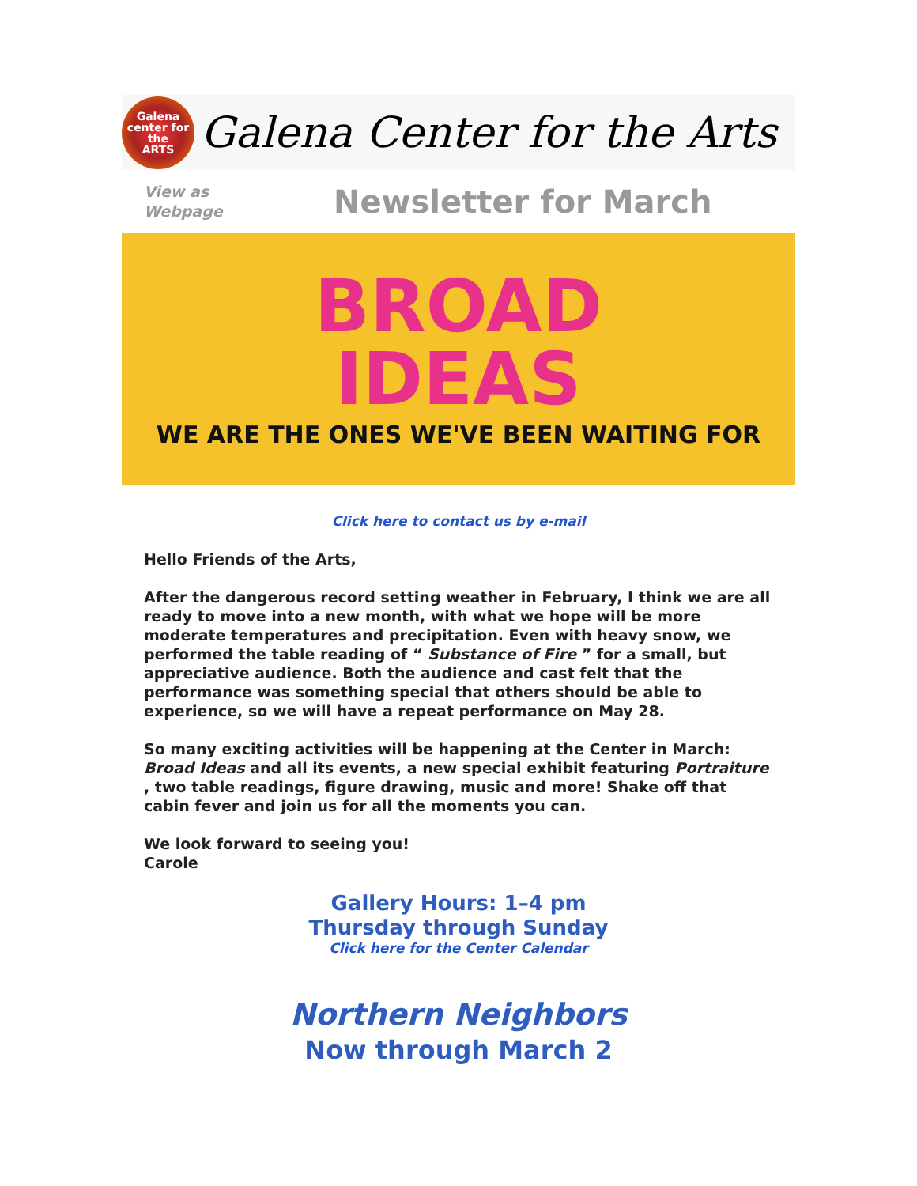Galena
center for the
ARTS
Galena Center for the Arts
View as
Webpage
Newsletter for March
BROAD
IDEAS
WE ARE THE ONES WE'VE BEEN WAITING FOR
Click here to contact us by e-mail
Hello Friends of the Arts,
After the dangerous record setting weather in February, I think we are all ready to move into a new month, with what we hope will be more moderate temperatures and precipitation. Even with heavy snow, we performed the table reading of “ Substance of Fire ” for a small, but appreciative audience. Both the audience and cast felt that the performance was something special that others should be able to experience, so we will have a repeat performance on May 28.
So many exciting activities will be happening at the Center in March: Broad Ideas and all its events, a new special exhibit featuring Portraiture , two table readings, figure drawing, music and more! Shake off that cabin fever and join us for all the moments you can.
We look forward to seeing you!
Carole
Gallery Hours: 1–4 pm
Thursday through Sunday
Click here for the Center Calendar
Northern Neighbors
Now through March 2